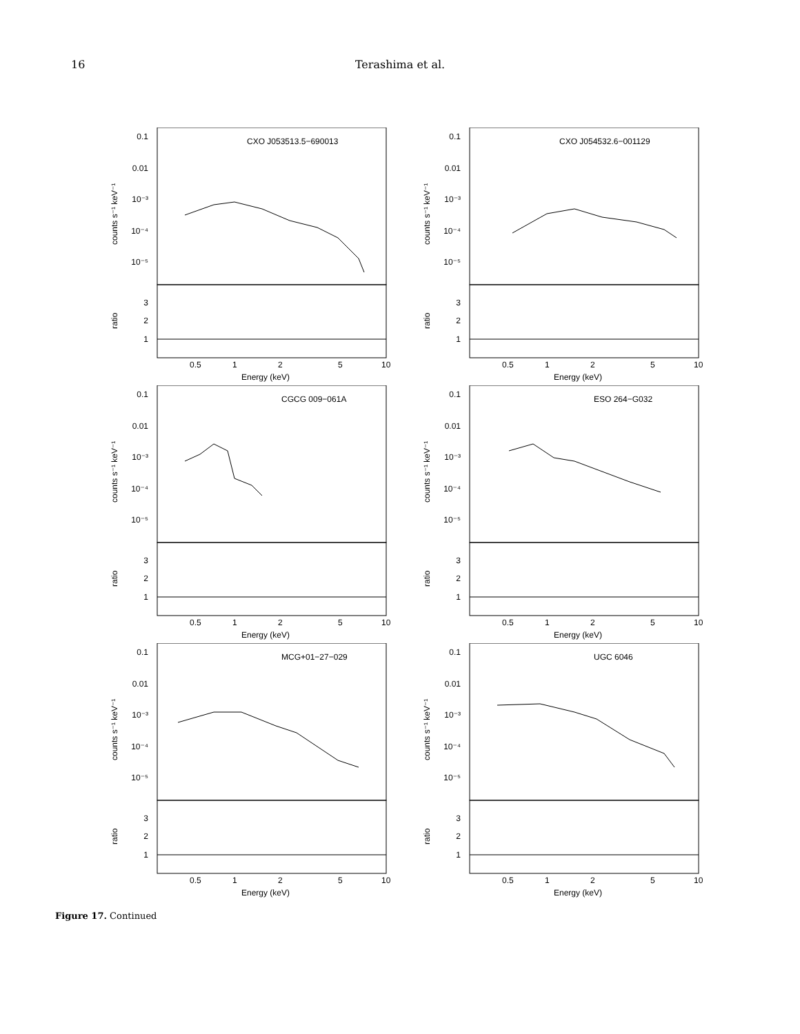16
Terashima et al.
0.1
0.01
10⁻³
10⁻⁴
10⁻⁵
3
2
1
counts s⁻¹ keV⁻¹
ratio
CXO J053513.5−690013
0.5
1
2
5
10
Energy (keV)
0.1
0.01
10⁻³
10⁻⁴
10⁻⁵
3
2
1
counts s⁻¹ keV⁻¹
ratio
CXO J054532.6−001129
0.5
1
2
5
10
Energy (keV)
0.1
0.01
10⁻³
10⁻⁴
10⁻⁵
3
2
1
counts s⁻¹ keV⁻¹
ratio
CGCG 009−061A
0.5
1
2
5
10
Energy (keV)
0.1
0.01
10⁻³
10⁻⁴
10⁻⁵
3
2
1
counts s⁻¹ keV⁻¹
ratio
ESO 264−G032
0.5
1
2
5
10
Energy (keV)
0.1
0.01
10⁻³
10⁻⁴
10⁻⁵
3
2
1
counts s⁻¹ keV⁻¹
ratio
MCG+01−27−029
0.5
1
2
5
10
Energy (keV)
0.1
0.01
10⁻³
10⁻⁴
10⁻⁵
3
2
1
counts s⁻¹ keV⁻¹
ratio
UGC 6046
0.5
1
2
5
10
Energy (keV)
Figure 17. Continued